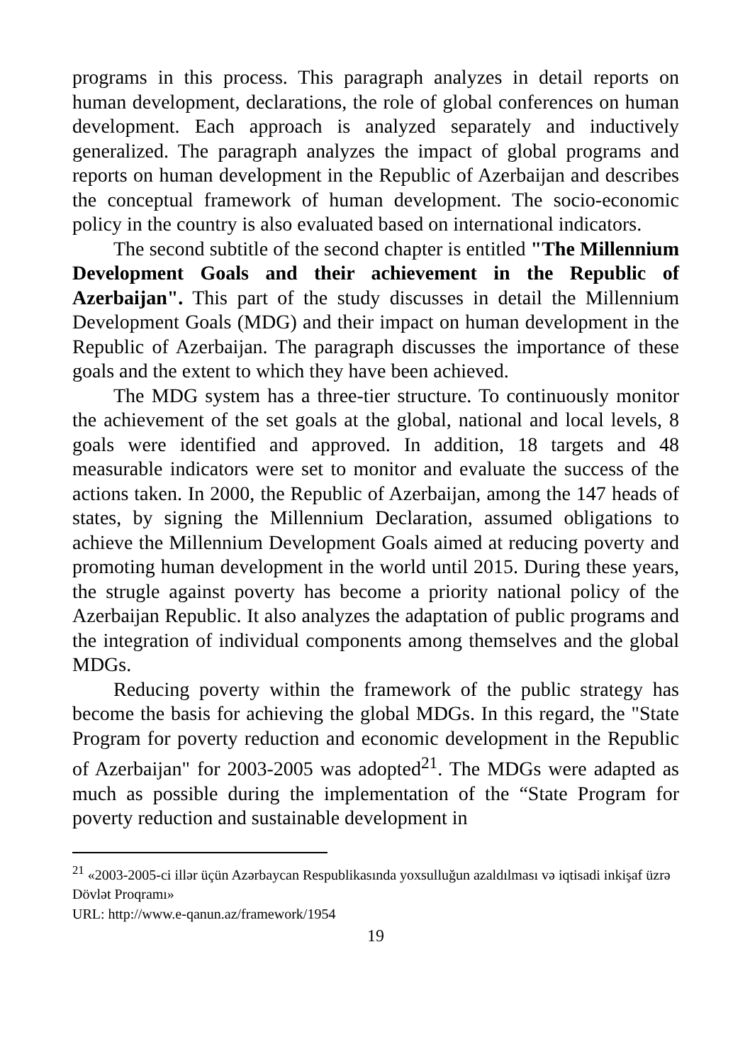programs in this process. This paragraph analyzes in detail reports on human development, declarations, the role of global conferences on human development. Each approach is analyzed separately and inductively generalized. The paragraph analyzes the impact of global programs and reports on human development in the Republic of Azerbaijan and describes the conceptual framework of human development. The socio-economic policy in the country is also evaluated based on international indicators.
The second subtitle of the second chapter is entitled "The Millennium Development Goals and their achievement in the Republic of Azerbaijan". This part of the study discusses in detail the Millennium Development Goals (MDG) and their impact on human development in the Republic of Azerbaijan. The paragraph discusses the importance of these goals and the extent to which they have been achieved.
The MDG system has a three-tier structure. To continuously monitor the achievement of the set goals at the global, national and local levels, 8 goals were identified and approved. In addition, 18 targets and 48 measurable indicators were set to monitor and evaluate the success of the actions taken. In 2000, the Republic of Azerbaijan, among the 147 heads of states, by signing the Millennium Declaration, assumed obligations to achieve the Millennium Development Goals aimed at reducing poverty and promoting human development in the world until 2015. During these years, the strugle against poverty has become a priority national policy of the Azerbaijan Republic. It also analyzes the adaptation of public programs and the integration of individual components among themselves and the global MDGs.
Reducing poverty within the framework of the public strategy has become the basis for achieving the global MDGs. In this regard, the "State Program for poverty reduction and economic development in the Republic of Azerbaijan" for 2003-2005 was adopted<sup>21</sup>. The MDGs were adapted as much as possible during the implementation of the “State Program for poverty reduction and sustainable development in
<sup>21</sup> «2003-2005-ci illər üçün Azərbaycan Respublikasında yoxsulluğun azaldılması və iqtisadi inkişaf üzrə Dövlət Proqramı»
URL: http://www.e-qanun.az/framework/1954
19